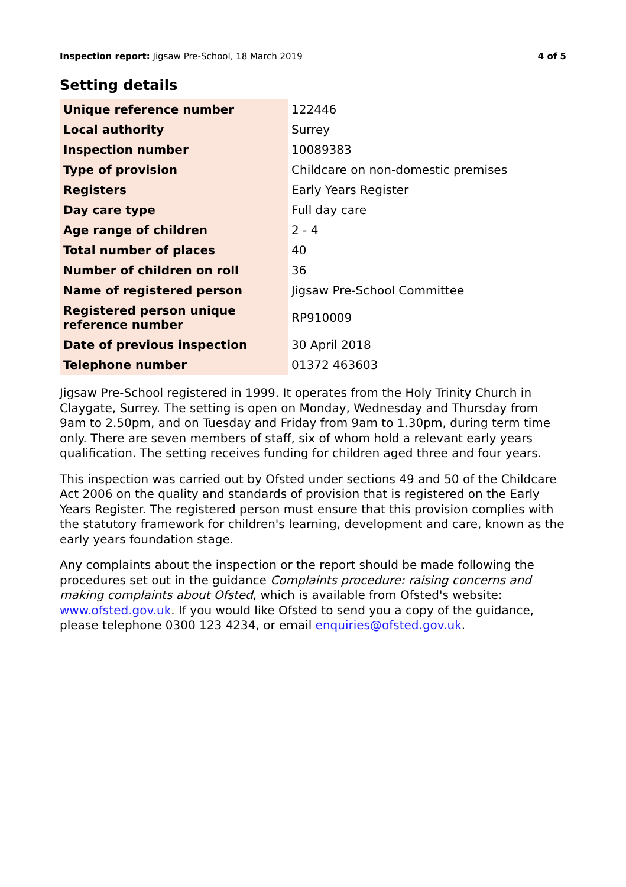Inspection report: Jigsaw Pre-School, 18 March 2019
4 of 5
Setting details
| Unique reference number | 122446 |
| Local authority | Surrey |
| Inspection number | 10089383 |
| Type of provision | Childcare on non-domestic premises |
| Registers | Early Years Register |
| Day care type | Full day care |
| Age range of children | 2 - 4 |
| Total number of places | 40 |
| Number of children on roll | 36 |
| Name of registered person | Jigsaw Pre-School Committee |
| Registered person unique reference number | RP910009 |
| Date of previous inspection | 30 April 2018 |
| Telephone number | 01372 463603 |
Jigsaw Pre-School registered in 1999. It operates from the Holy Trinity Church in Claygate, Surrey. The setting is open on Monday, Wednesday and Thursday from 9am to 2.50pm, and on Tuesday and Friday from 9am to 1.30pm, during term time only. There are seven members of staff, six of whom hold a relevant early years qualification. The setting receives funding for children aged three and four years.
This inspection was carried out by Ofsted under sections 49 and 50 of the Childcare Act 2006 on the quality and standards of provision that is registered on the Early Years Register. The registered person must ensure that this provision complies with the statutory framework for children's learning, development and care, known as the early years foundation stage.
Any complaints about the inspection or the report should be made following the procedures set out in the guidance Complaints procedure: raising concerns and making complaints about Ofsted, which is available from Ofsted's website: www.ofsted.gov.uk. If you would like Ofsted to send you a copy of the guidance, please telephone 0300 123 4234, or email enquiries@ofsted.gov.uk.